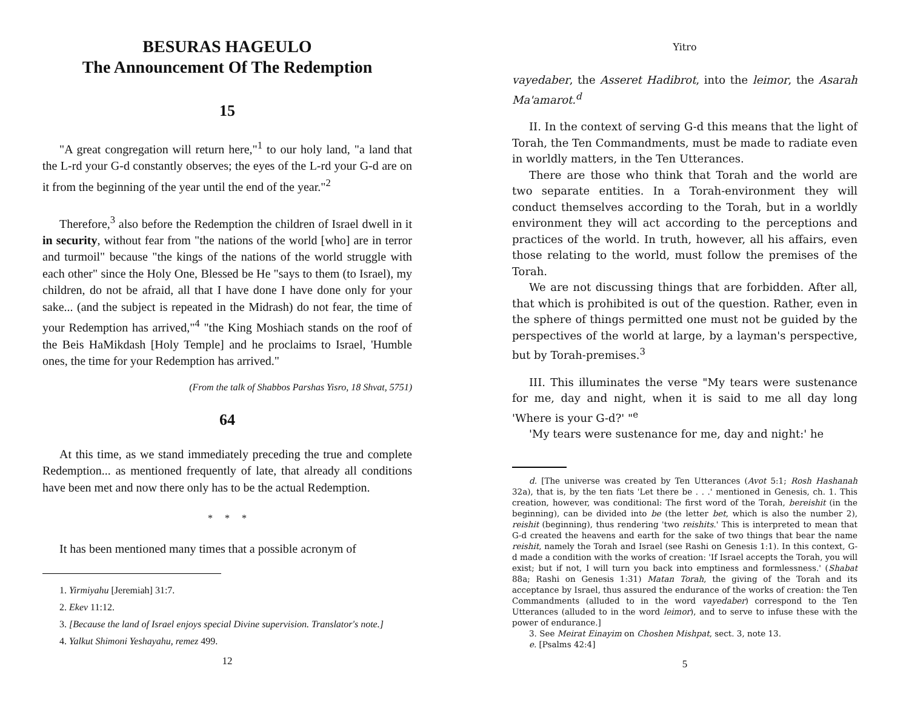BESURAS HAGEULO
The Announcement Of The Redemption
15
"A great congregation will return here,"<sup>1</sup> to our holy land, "a land that the L-rd your G-d constantly observes; the eyes of the L-rd your G-d are on it from the beginning of the year until the end of the year."<sup>2</sup>
Therefore,<sup>3</sup> also before the Redemption the children of Israel dwell in it in security, without fear from "the nations of the world [who] are in terror and turmoil" because "the kings of the nations of the world struggle with each other" since the Holy One, Blessed be He "says to them (to Israel), my children, do not be afraid, all that I have done I have done only for your sake... (and the subject is repeated in the Midrash) do not fear, the time of your Redemption has arrived,"<sup>4</sup> "the King Moshiach stands on the roof of the Beis HaMikdash [Holy Temple] and he proclaims to Israel, 'Humble ones, the time for your Redemption has arrived."
(From the talk of Shabbos Parshas Yisro, 18 Shvat, 5751)
64
At this time, as we stand immediately preceding the true and complete Redemption... as mentioned frequently of late, that already all conditions have been met and now there only has to be the actual Redemption.
* * *
It has been mentioned many times that a possible acronym of
1. Yirmiyahu [Jeremiah] 31:7.
2. Ekev 11:12.
3. [Because the land of Israel enjoys special Divine supervision. Translator's note.]
4. Yalkut Shimoni Yeshayahu, remez 499.
12
Yitro
vayedaber, the Asseret Hadibrot, into the leimor, the Asarah Ma'amarot.<sup>d</sup>
II. In the context of serving G-d this means that the light of Torah, the Ten Commandments, must be made to radiate even in worldly matters, in the Ten Utterances.
There are those who think that Torah and the world are two separate entities. In a Torah-environment they will conduct themselves according to the Torah, but in a worldly environment they will act according to the perceptions and practices of the world. In truth, however, all his affairs, even those relating to the world, must follow the premises of the Torah.
We are not discussing things that are forbidden. After all, that which is prohibited is out of the question. Rather, even in the sphere of things permitted one must not be guided by the perspectives of the world at large, by a layman's perspective, but by Torah-premises.<sup>3</sup>
III. This illuminates the verse "My tears were sustenance for me, day and night, when it is said to me all day long 'Where is your G-d?' "<sup>e</sup>
'My tears were sustenance for me, day and night:' he
d. [The universe was created by Ten Utterances (Avot 5:1; Rosh Hashanah 32a), that is, by the ten fiats 'Let there be . . .' mentioned in Genesis, ch. 1. This creation, however, was conditional: The first word of the Torah, bereishit (in the beginning), can be divided into be (the letter bet, which is also the number 2), reishit (beginning), thus rendering 'two reishits.' This is interpreted to mean that G-d created the heavens and earth for the sake of two things that bear the name reishit, namely the Torah and Israel (see Rashi on Genesis 1:1). In this context, G-d made a condition with the works of creation: 'If Israel accepts the Torah, you will exist; but if not, I will turn you back into emptiness and formlessness.' (Shabat 88a; Rashi on Genesis 1:31) Matan Torah, the giving of the Torah and its acceptance by Israel, thus assured the endurance of the works of creation: the Ten Commandments (alluded to in the word vayedaber) correspond to the Ten Utterances (alluded to in the word leimor), and to serve to infuse these with the power of endurance.]
3. See Meirat Einayim on Choshen Mishpat, sect. 3, note 13.
e. [Psalms 42:4]
5